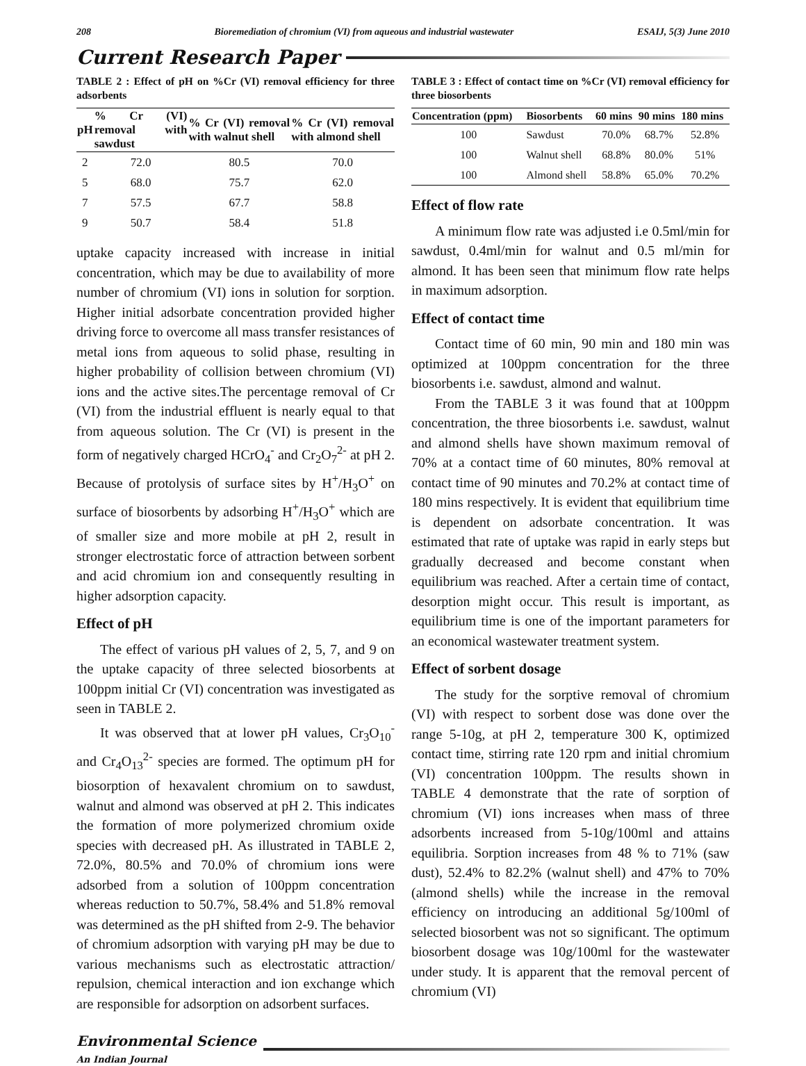208 Bioremediation of chromium (VI) from aqueous and industrial wastewater ESAIJ, 5(3) June 2010
Current Research Paper
TABLE 2 : Effect of pH on %Cr (VI) removal efficiency for three adsorbents
| pH | % Cr (VI) removal with sawdust | % Cr (VI) removal with walnut shell | % Cr (VI) removal with almond shell |
| --- | --- | --- | --- |
| 2 | 72.0 | 80.5 | 70.0 |
| 5 | 68.0 | 75.7 | 62.0 |
| 7 | 57.5 | 67.7 | 58.8 |
| 9 | 50.7 | 58.4 | 51.8 |
uptake capacity increased with increase in initial concentration, which may be due to availability of more number of chromium (VI) ions in solution for sorption. Higher initial adsorbate concentration provided higher driving force to overcome all mass transfer resistances of metal ions from aqueous to solid phase, resulting in higher probability of collision between chromium (VI) ions and the active sites.The percentage removal of Cr (VI) from the industrial effluent is nearly equal to that from aqueous solution. The Cr (VI) is present in the form of negatively charged HCrO<sub>4</sub><sup>-</sup> and Cr<sub>2</sub>O<sub>7</sub><sup>2-</sup> at pH 2. Because of protolysis of surface sites by H<sup>+</sup>/H<sub>3</sub>O<sup>+</sup> on surface of biosorbents by adsorbing H<sup>+</sup>/H<sub>3</sub>O<sup>+</sup> which are of smaller size and more mobile at pH 2, result in stronger electrostatic force of attraction between sorbent and acid chromium ion and consequently resulting in higher adsorption capacity.
Effect of pH
The effect of various pH values of 2, 5, 7, and 9 on the uptake capacity of three selected biosorbents at 100ppm initial Cr (VI) concentration was investigated as seen in TABLE 2.
It was observed that at lower pH values, Cr<sub>3</sub>O<sub>10</sub><sup>-</sup> and Cr<sub>4</sub>O<sub>13</sub><sup>2-</sup> species are formed. The optimum pH for biosorption of hexavalent chromium on to sawdust, walnut and almond was observed at pH 2. This indicates the formation of more polymerized chromium oxide species with decreased pH. As illustrated in TABLE 2, 72.0%, 80.5% and 70.0% of chromium ions were adsorbed from a solution of 100ppm concentration whereas reduction to 50.7%, 58.4% and 51.8% removal was determined as the pH shifted from 2-9. The behavior of chromium adsorption with varying pH may be due to various mechanisms such as electrostatic attraction/ repulsion, chemical interaction and ion exchange which are responsible for adsorption on adsorbent surfaces.
TABLE 3 : Effect of contact time on %Cr (VI) removal efficiency for three biosorbents
| Concentration (ppm) | Biosorbents | 60 mins | 90 mins | 180 mins |
| --- | --- | --- | --- | --- |
| 100 | Sawdust | 70.0% | 68.7% | 52.8% |
| 100 | Walnut shell | 68.8% | 80.0% | 51% |
| 100 | Almond shell | 58.8% | 65.0% | 70.2% |
Effect of flow rate
A minimum flow rate was adjusted i.e 0.5ml/min for sawdust, 0.4ml/min for walnut and 0.5 ml/min for almond. It has been seen that minimum flow rate helps in maximum adsorption.
Effect of contact time
Contact time of 60 min, 90 min and 180 min was optimized at 100ppm concentration for the three biosorbents i.e. sawdust, almond and walnut.
From the TABLE 3 it was found that at 100ppm concentration, the three biosorbents i.e. sawdust, walnut and almond shells have shown maximum removal of 70% at a contact time of 60 minutes, 80% removal at contact time of 90 minutes and 70.2% at contact time of 180 mins respectively. It is evident that equilibrium time is dependent on adsorbate concentration. It was estimated that rate of uptake was rapid in early steps but gradually decreased and become constant when equilibrium was reached. After a certain time of contact, desorption might occur. This result is important, as equilibrium time is one of the important parameters for an economical wastewater treatment system.
Effect of sorbent dosage
The study for the sorptive removal of chromium (VI) with respect to sorbent dose was done over the range 5-10g, at pH 2, temperature 300 K, optimized contact time, stirring rate 120 rpm and initial chromium (VI) concentration 100ppm. The results shown in TABLE 4 demonstrate that the rate of sorption of chromium (VI) ions increases when mass of three adsorbents increased from 5-10g/100ml and attains equilibria. Sorption increases from 48 % to 71% (saw dust), 52.4% to 82.2% (walnut shell) and 47% to 70% (almond shells) while the increase in the removal efficiency on introducing an additional 5g/100ml of selected biosorbent was not so significant. The optimum biosorbent dosage was 10g/100ml for the wastewater under study. It is apparent that the removal percent of chromium (VI)
Environmental Science
An Indian Journal